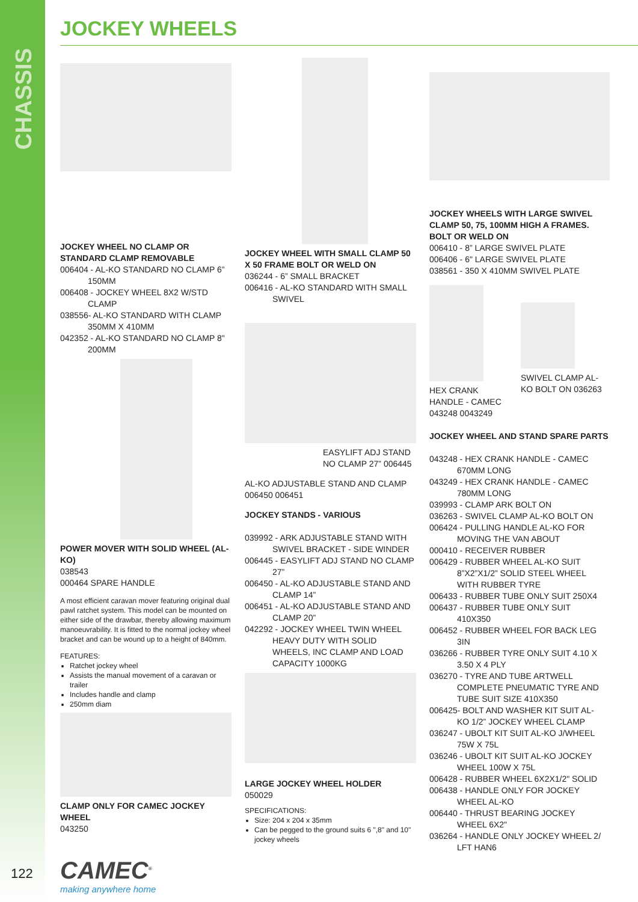CHASSIS
JOCKEY WHEELS
JOCKEY WHEEL NO CLAMP OR STANDARD CLAMP REMOVABLE
006404 - AL-KO STANDARD NO CLAMP 6”
150MM
006408 - JOCKEY WHEEL 8X2 W/STD
CLAMP
038556- AL-KO STANDARD WITH CLAMP
350MM X 410MM
042352 - AL-KO STANDARD NO CLAMP 8"
200MM
POWER MOVER WITH SOLID WHEEL (AL-KO)
038543
000464 SPARE HANDLE
A most efficient caravan mover featuring original dual pawl ratchet system. This model can be mounted on either side of the drawbar, thereby allowing maximum manoeuvrability. It is fitted to the normal jockey wheel bracket and can be wound up to a height of 840mm.
FEATURES:
Ratchet jockey wheel
Assists the manual movement of a caravan or trailer
Includes handle and clamp
250mm diam
CLAMP ONLY FOR CAMEC JOCKEY WHEEL
043250
JOCKEY WHEEL WITH SMALL CLAMP 50 X 50 FRAME BOLT OR WELD ON
036244 - 6” SMALL BRACKET
006416 - AL-KO STANDARD WITH SMALL
SWIVEL
EASYLIFT ADJ STAND NO CLAMP 27” 006445
AL-KO ADJUSTABLE STAND AND CLAMP
006450 006451
JOCKEY STANDS - VARIOUS
039992 - ARK ADJUSTABLE STAND WITH
SWIVEL BRACKET - SIDE WINDER
006445 - EASYLIFT ADJ STAND NO CLAMP
27”
006450 - AL-KO ADJUSTABLE STAND AND
CLAMP 14”
006451 - AL-KO ADJUSTABLE STAND AND
CLAMP 20”
042292 - JOCKEY WHEEL TWIN WHEEL
HEAVY DUTY WITH SOLID WHEELS, INC CLAMP AND LOAD CAPACITY 1000KG
LARGE JOCKEY WHEEL HOLDER
050029
SPECIFICATIONS:
Size: 204 x 204 x 35mm
Can be pegged to the ground suits 6 ",8" and 10" jockey wheels
JOCKEY WHEELS WITH LARGE SWIVEL CLAMP 50, 75, 100MM HIGH A FRAMES. BOLT OR WELD ON
006410 - 8” LARGE SWIVEL PLATE
006406 - 6" LARGE SWIVEL PLATE
038561 - 350 X 410MM SWIVEL PLATE
HEX CRANK HANDLE - CAMEC 043248 0043249
SWIVEL CLAMP AL-KO BOLT ON 036263
JOCKEY WHEEL AND STAND SPARE PARTS
043248 - HEX CRANK HANDLE - CAMEC
670MM LONG
043249 - HEX CRANK HANDLE - CAMEC
780MM LONG
039993 - CLAMP ARK BOLT ON
036263 - SWIVEL CLAMP AL-KO BOLT ON
006424 - PULLING HANDLE AL-KO FOR
MOVING THE VAN ABOUT
000410 - RECEIVER RUBBER
006429 - RUBBER WHEEL AL-KO SUIT
8”X2”X1/2” SOLID STEEL WHEEL WITH RUBBER TYRE
006433 - RUBBER TUBE ONLY SUIT 250X4
006437 - RUBBER TUBE ONLY SUIT
410X350
006452 - RUBBER WHEEL FOR BACK LEG
3IN
036266 - RUBBER TYRE ONLY SUIT 4.10 X
3.50 X 4 PLY
036270 - TYRE AND TUBE ARTWELL
COMPLETE PNEUMATIC TYRE AND TUBE SUIT SIZE 410X350
006425- BOLT AND WASHER KIT SUIT AL-
KO 1/2” JOCKEY WHEEL CLAMP
036247 - UBOLT KIT SUIT AL-KO J/WHEEL
75W X 75L
036246 - UBOLT KIT SUIT AL-KO JOCKEY
WHEEL 100W X 75L
006428 - RUBBER WHEEL 6X2X1/2" SOLID
006438 - HANDLE ONLY FOR JOCKEY
WHEEL AL-KO
006440 - THRUST BEARING JOCKEY
WHEEL 6X2"
036264 - HANDLE ONLY JOCKEY WHEEL 2/
LFT HAN6
122 CAMEC<sup>®</sup>
making anywhere home